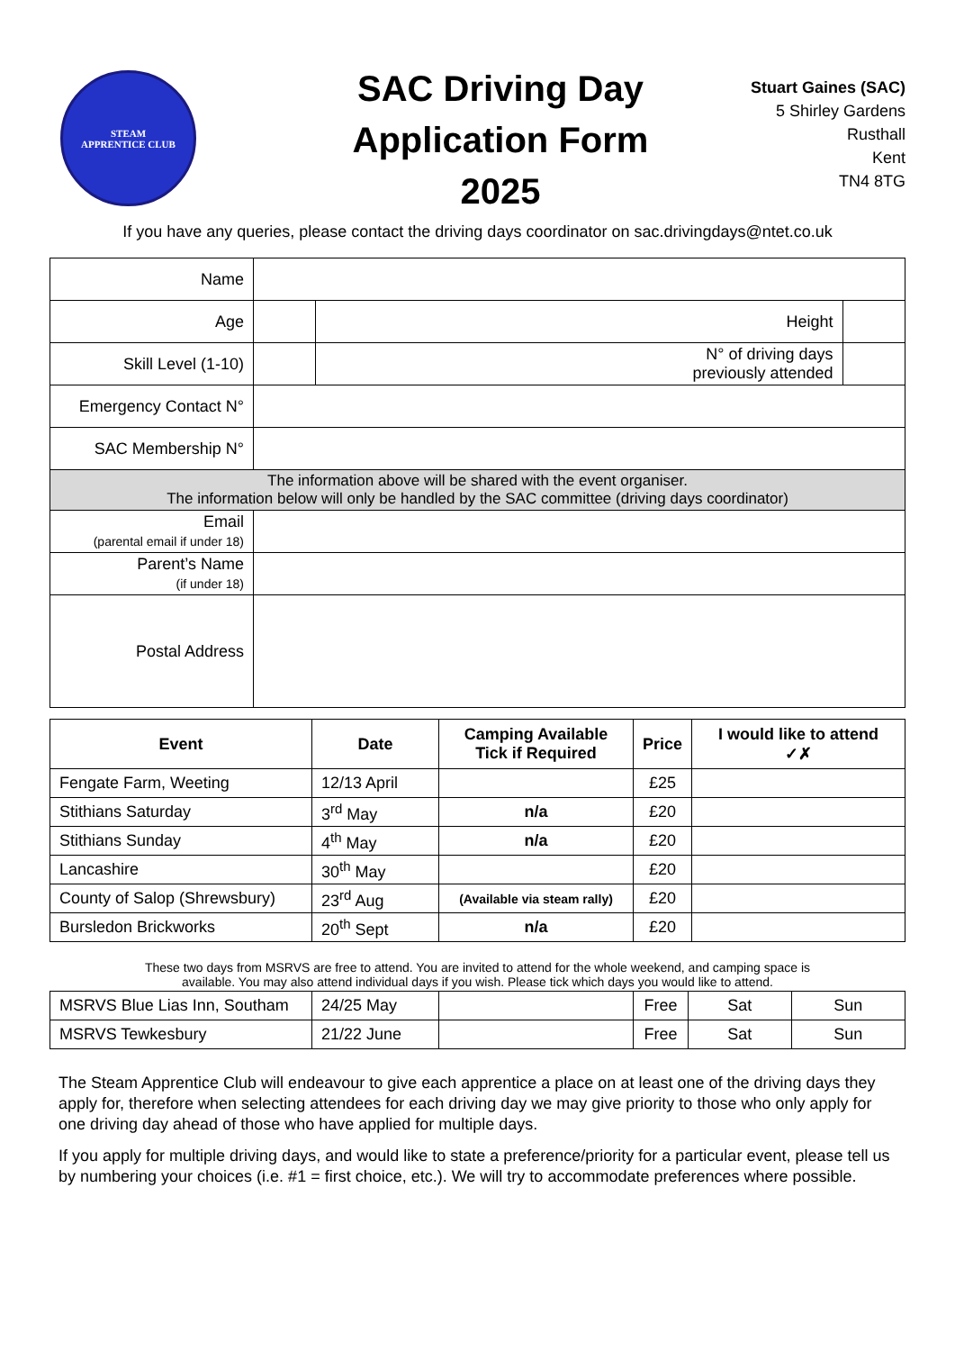STEAM
APPRENTICE CLUB
SAC Driving Day
Application Form
2025
Stuart Gaines (SAC)
5 Shirley Gardens
Rusthall
Kent
TN4 8TG
If you have any queries, please contact the driving days coordinator on sac.drivingdays@ntet.co.uk
| Name | | | |
| Age | | Height | |
| Skill Level (1-10) | | N° of driving days previously attended | |
| Emergency Contact N° | | | |
| SAC Membership N° | | | |
| The information above will be shared with the event organiser. The information below will only be handled by the SAC committee (driving days coordinator) | | | |
| Email (parental email if under 18) | | | |
| Parent’s Name (if under 18) | | | |
| Postal Address | | | |
| Event | Date | Camping Available Tick if Required | Price | I would like to attend ✓✗ |
| --- | --- | --- | --- | --- |
| Fengate Farm, Weeting | 12/13 April | | £25 | |
| Stithians Saturday | 3<sup>rd</sup> May | n/a | £20 | |
| Stithians Sunday | 4<sup>th</sup> May | n/a | £20 | |
| Lancashire | 30<sup>th</sup> May | | £20 | |
| County of Salop (Shrewsbury) | 23<sup>rd</sup> Aug | (Available via steam rally) | £20 | |
| Bursledon Brickworks | 20<sup>th</sup> Sept | n/a | £20 | |
These two days from MSRVS are free to attend. You are invited to attend for the whole weekend, and camping space is
available. You may also attend individual days if you wish. Please tick which days you would like to attend.
| MSRVS Blue Lias Inn, Southam | 24/25 May | | Free | Sat | Sun |
| MSRVS Tewkesbury | 21/22 June | | Free | Sat | Sun |
The Steam Apprentice Club will endeavour to give each apprentice a place on at least one of the driving days they apply for, therefore when selecting attendees for each driving day we may give priority to those who only apply for one driving day ahead of those who have applied for multiple days.
If you apply for multiple driving days, and would like to state a preference/priority for a particular event, please tell us by numbering your choices (i.e. #1 = first choice, etc.). We will try to accommodate preferences where possible.